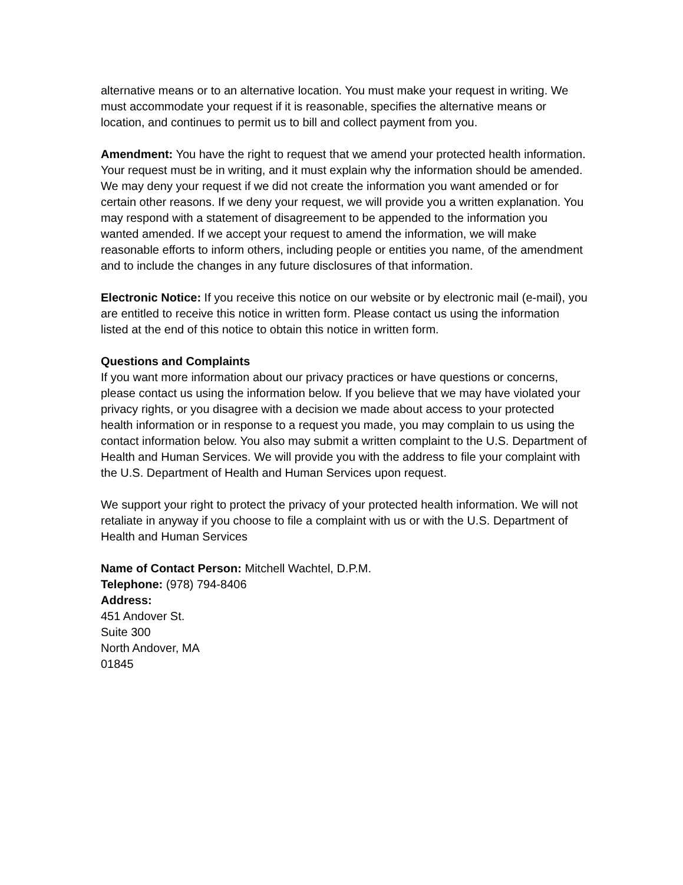alternative means or to an alternative location. You must make your request in writing. We must accommodate your request if it is reasonable, specifies the alternative means or location, and continues to permit us to bill and collect payment from you.
Amendment: You have the right to request that we amend your protected health information. Your request must be in writing, and it must explain why the information should be amended. We may deny your request if we did not create the information you want amended or for certain other reasons. If we deny your request, we will provide you a written explanation. You may respond with a statement of disagreement to be appended to the information you wanted amended. If we accept your request to amend the information, we will make reasonable efforts to inform others, including people or entities you name, of the amendment and to include the changes in any future disclosures of that information.
Electronic Notice: If you receive this notice on our website or by electronic mail (e-mail), you are entitled to receive this notice in written form. Please contact us using the information listed at the end of this notice to obtain this notice in written form.
Questions and Complaints
If you want more information about our privacy practices or have questions or concerns, please contact us using the information below. If you believe that we may have violated your privacy rights, or you disagree with a decision we made about access to your protected health information or in response to a request you made, you may complain to us using the contact information below. You also may submit a written complaint to the U.S. Department of Health and Human Services. We will provide you with the address to file your complaint with the U.S. Department of Health and Human Services upon request.
We support your right to protect the privacy of your protected health information. We will not retaliate in anyway if you choose to file a complaint with us or with the U.S. Department of Health and Human Services
Name of Contact Person: Mitchell Wachtel, D.P.M.
Telephone: (978) 794-8406
Address:
451 Andover St.
Suite 300
North Andover, MA
01845